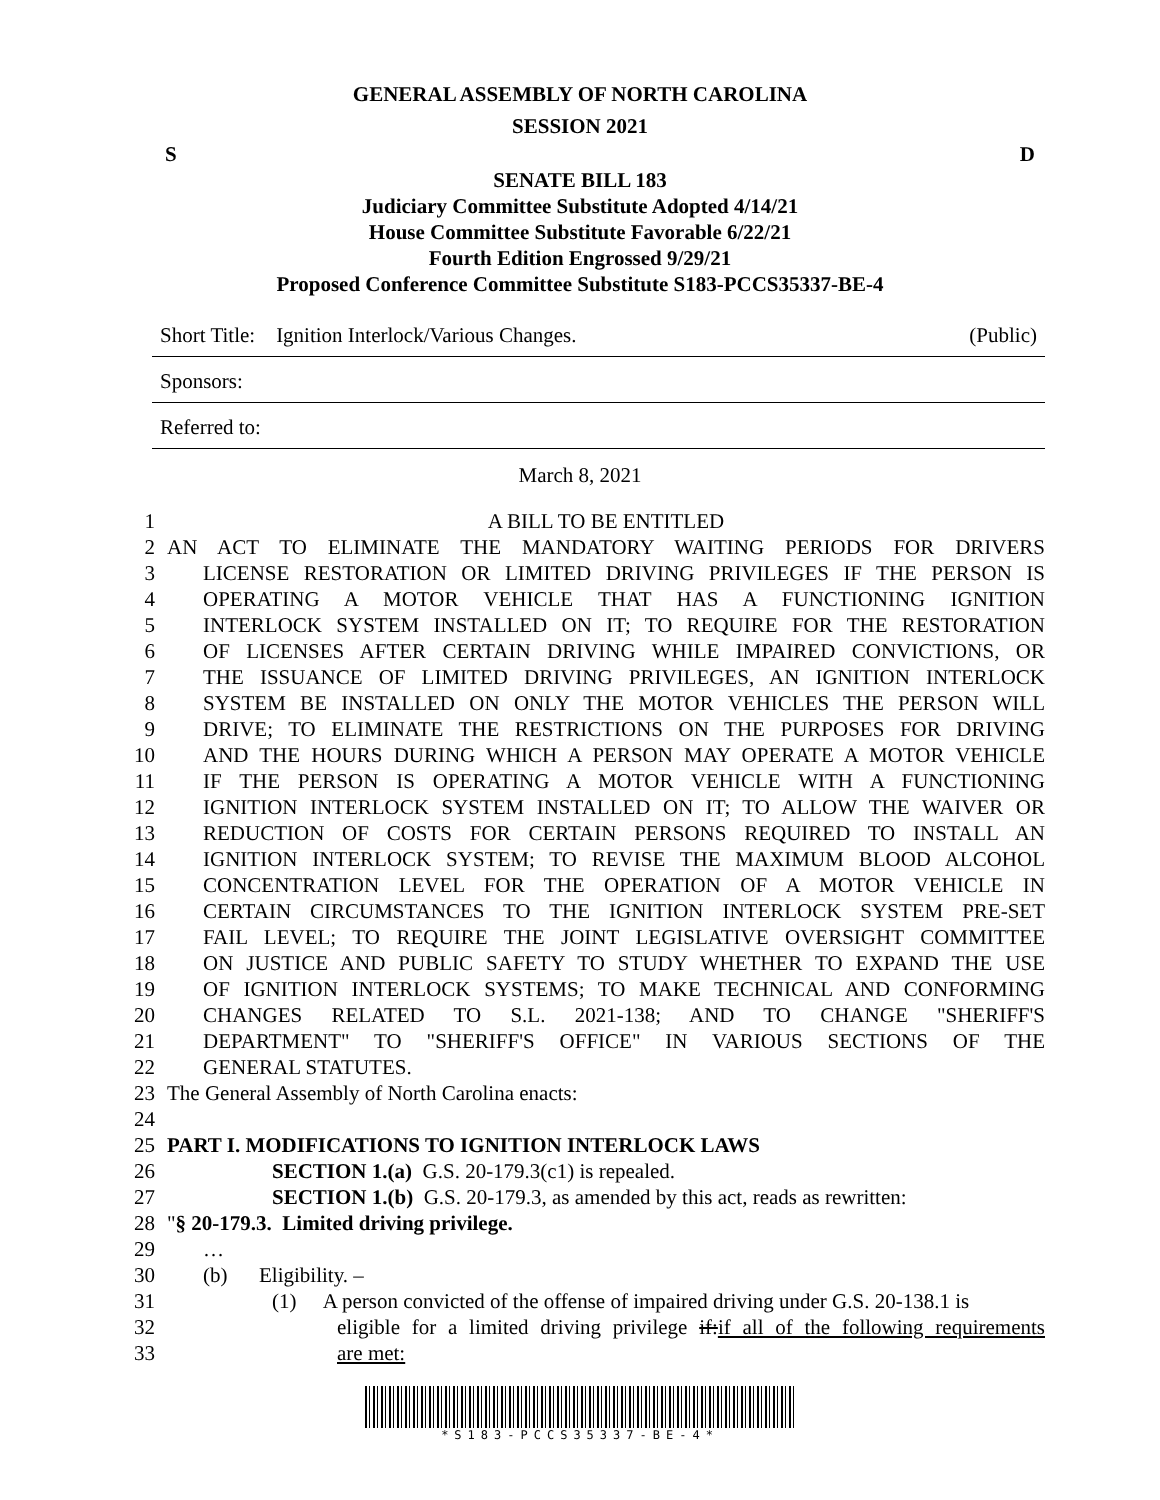GENERAL ASSEMBLY OF NORTH CAROLINA
SESSION 2021
S D
SENATE BILL 183
Judiciary Committee Substitute Adopted 4/14/21
House Committee Substitute Favorable 6/22/21
Fourth Edition Engrossed 9/29/21
Proposed Conference Committee Substitute S183-PCCS35337-BE-4
Short Title: Ignition Interlock/Various Changes. (Public)
Sponsors:
Referred to:
March 8, 2021
1 A BILL TO BE ENTITLED
2 AN ACT TO ELIMINATE THE MANDATORY WAITING PERIODS FOR DRIVERS
3 LICENSE RESTORATION OR LIMITED DRIVING PRIVILEGES IF THE PERSON IS
4 OPERATING A MOTOR VEHICLE THAT HAS A FUNCTIONING IGNITION
5 INTERLOCK SYSTEM INSTALLED ON IT; TO REQUIRE FOR THE RESTORATION
6 OF LICENSES AFTER CERTAIN DRIVING WHILE IMPAIRED CONVICTIONS, OR
7 THE ISSUANCE OF LIMITED DRIVING PRIVILEGES, AN IGNITION INTERLOCK
8 SYSTEM BE INSTALLED ON ONLY THE MOTOR VEHICLES THE PERSON WILL
9 DRIVE; TO ELIMINATE THE RESTRICTIONS ON THE PURPOSES FOR DRIVING
10 AND THE HOURS DURING WHICH A PERSON MAY OPERATE A MOTOR VEHICLE
11 IF THE PERSON IS OPERATING A MOTOR VEHICLE WITH A FUNCTIONING
12 IGNITION INTERLOCK SYSTEM INSTALLED ON IT; TO ALLOW THE WAIVER OR
13 REDUCTION OF COSTS FOR CERTAIN PERSONS REQUIRED TO INSTALL AN
14 IGNITION INTERLOCK SYSTEM; TO REVISE THE MAXIMUM BLOOD ALCOHOL
15 CONCENTRATION LEVEL FOR THE OPERATION OF A MOTOR VEHICLE IN
16 CERTAIN CIRCUMSTANCES TO THE IGNITION INTERLOCK SYSTEM PRE-SET
17 FAIL LEVEL; TO REQUIRE THE JOINT LEGISLATIVE OVERSIGHT COMMITTEE
18 ON JUSTICE AND PUBLIC SAFETY TO STUDY WHETHER TO EXPAND THE USE
19 OF IGNITION INTERLOCK SYSTEMS; TO MAKE TECHNICAL AND CONFORMING
20 CHANGES RELATED TO S.L. 2021-138; AND TO CHANGE "SHERIFF'S
21 DEPARTMENT" TO "SHERIFF'S OFFICE" IN VARIOUS SECTIONS OF THE
22 GENERAL STATUTES.
23 The General Assembly of North Carolina enacts:
24
25 PART I. MODIFICATIONS TO IGNITION INTERLOCK LAWS
26 SECTION 1.(a) G.S. 20-179.3(c1) is repealed.
27 SECTION 1.(b) G.S. 20-179.3, as amended by this act, reads as rewritten:
28 "§ 20-179.3. Limited driving privilege.
29 …
30 (b) Eligibility. –
31 (1) A person convicted of the offense of impaired driving under G.S. 20-138.1 is
32 eligible for a limited driving privilege if:if all of the following requirements
33 are met:
*S183-PCCS35337-BE-4*